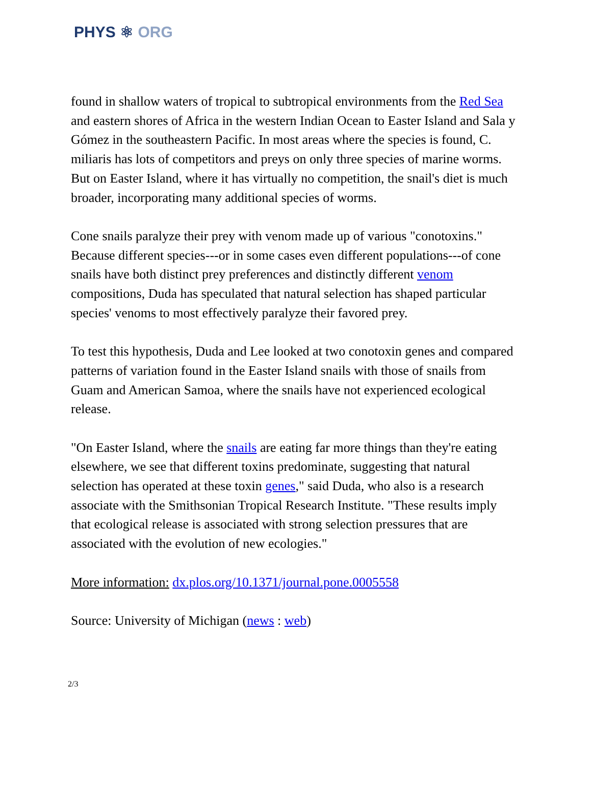PHYS ⚛ ORG
found in shallow waters of tropical to subtropical environments from the Red Sea and eastern shores of Africa in the western Indian Ocean to Easter Island and Sala y Gómez in the southeastern Pacific. In most areas where the species is found, C. miliaris has lots of competitors and preys on only three species of marine worms. But on Easter Island, where it has virtually no competition, the snail's diet is much broader, incorporating many additional species of worms.
Cone snails paralyze their prey with venom made up of various "conotoxins." Because different species---or in some cases even different populations---of cone snails have both distinct prey preferences and distinctly different venom compositions, Duda has speculated that natural selection has shaped particular species' venoms to most effectively paralyze their favored prey.
To test this hypothesis, Duda and Lee looked at two conotoxin genes and compared patterns of variation found in the Easter Island snails with those of snails from Guam and American Samoa, where the snails have not experienced ecological release.
"On Easter Island, where the snails are eating far more things than they're eating elsewhere, we see that different toxins predominate, suggesting that natural selection has operated at these toxin genes," said Duda, who also is a research associate with the Smithsonian Tropical Research Institute. "These results imply that ecological release is associated with strong selection pressures that are associated with the evolution of new ecologies."
More information: dx.plos.org/10.1371/journal.pone.0005558
Source: University of Michigan (news : web)
2/3